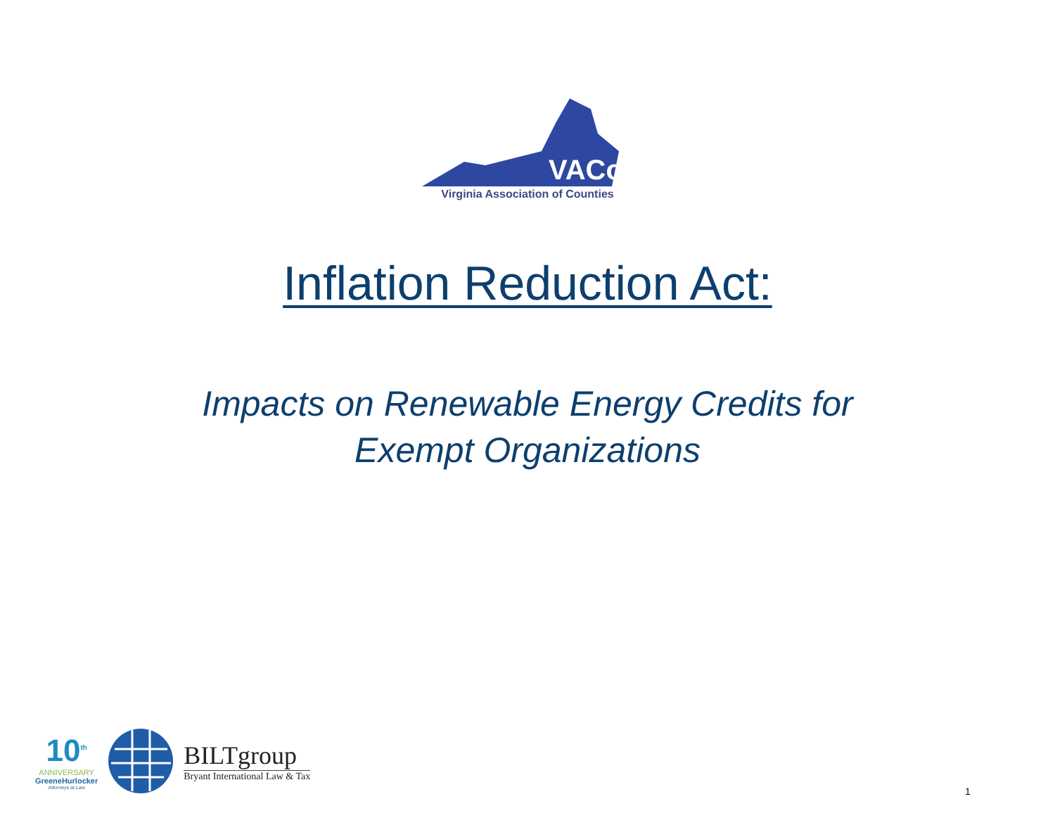VACo
Virginia Association of Counties
Inflation Reduction Act:
Impacts on Renewable Energy Credits for
Exempt Organizations
10<sup>th</sup>
ANNIVERSARY
GreeneHurlocker
Attorneys at Law
BILTgroup
Bryant International Law & Tax
1